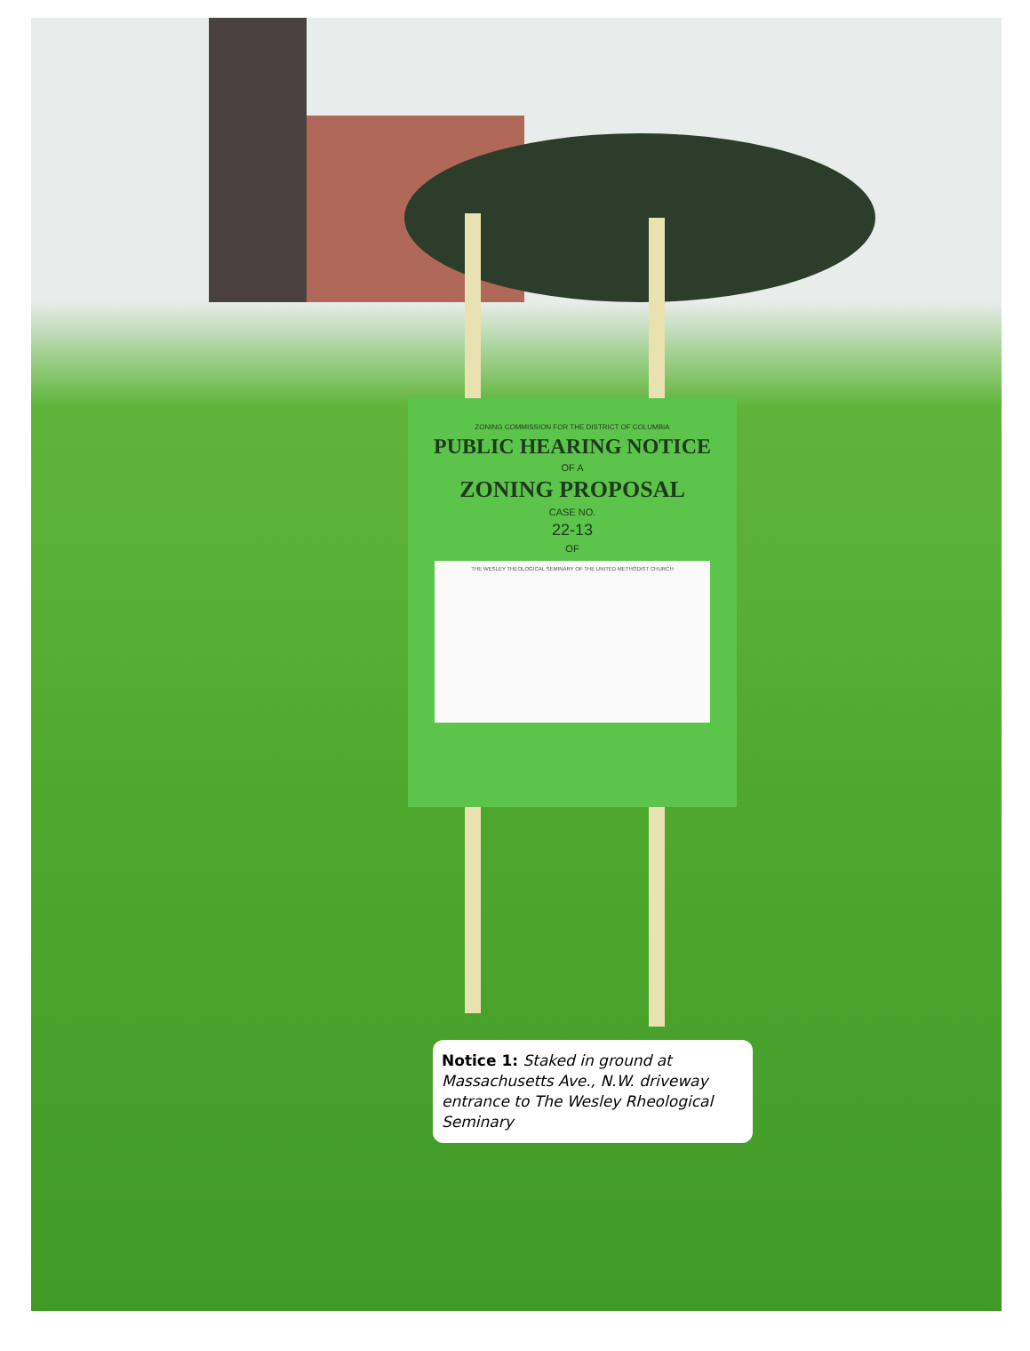ZONING COMMISSION FOR THE DISTRICT OF COLUMBIA
PUBLIC HEARING NOTICE
OF A
ZONING PROPOSAL
CASE NO.
22-13
OF
THE WESLEY THEOLOGICAL SEMINARY OF THE UNITED METHODIST CHURCH
Notice 1: Staked in ground at Massachusetts Ave., N.W. driveway entrance to The Wesley Rheological Seminary